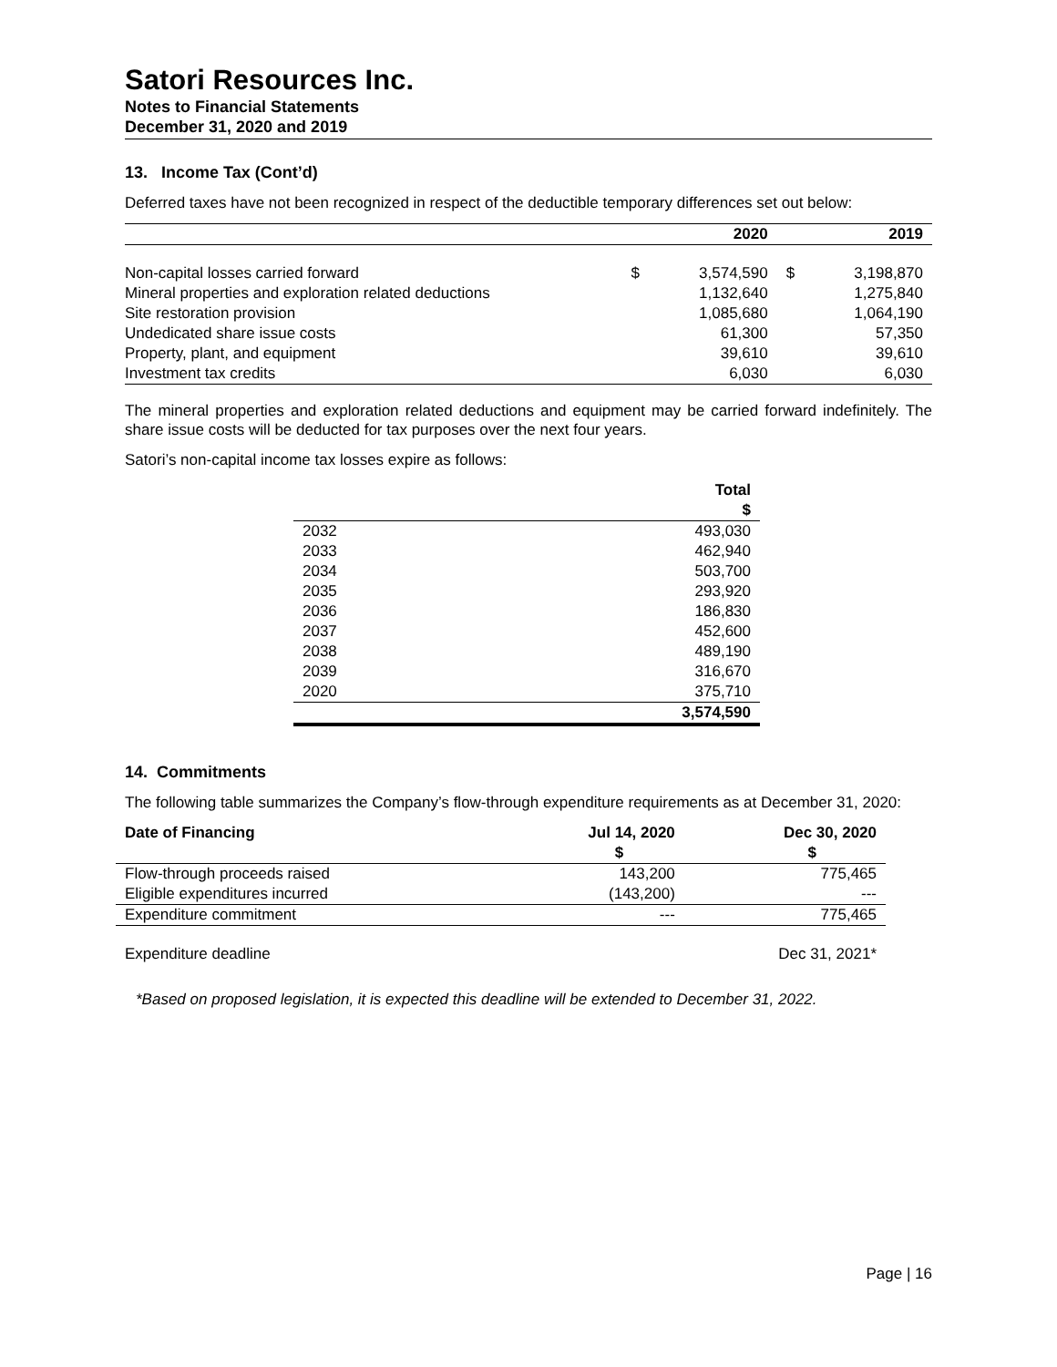Satori Resources Inc.
Notes to Financial Statements
December 31, 2020 and 2019
13. Income Tax (Cont’d)
Deferred taxes have not been recognized in respect of the deductible temporary differences set out below:
| | | 2020 | | 2019 |
| --- | --- | --- | --- | --- |
| Non-capital losses carried forward | $ | 3,574,590 | $ | 3,198,870 |
| Mineral properties and exploration related deductions | | 1,132,640 | | 1,275,840 |
| Site restoration provision | | 1,085,680 | | 1,064,190 |
| Undedicated share issue costs | | 61,300 | | 57,350 |
| Property, plant, and equipment | | 39,610 | | 39,610 |
| Investment tax credits | | 6,030 | | 6,030 |
The mineral properties and exploration related deductions and equipment may be carried forward indefinitely. The share issue costs will be deducted for tax purposes over the next four years.
Satori’s non-capital income tax losses expire as follows:
| | Total $ |
| --- | --- |
| 2032 | 493,030 |
| 2033 | 462,940 |
| 2034 | 503,700 |
| 2035 | 293,920 |
| 2036 | 186,830 |
| 2037 | 452,600 |
| 2038 | 489,190 |
| 2039 | 316,670 |
| 2020 | 375,710 |
| | 3,574,590 |
14. Commitments
The following table summarizes the Company’s flow-through expenditure requirements as at December 31, 2020:
| Date of Financing | Jul 14, 2020 $ | Dec 30, 2020 $ |
| --- | --- | --- |
| Flow-through proceeds raised | 143,200 | 775,465 |
| Eligible expenditures incurred | (143,200) | --- |
| Expenditure commitment | --- | 775,465 |
| Expenditure deadline | | Dec 31, 2021* |
*Based on proposed legislation, it is expected this deadline will be extended to December 31, 2022.
Page | 16